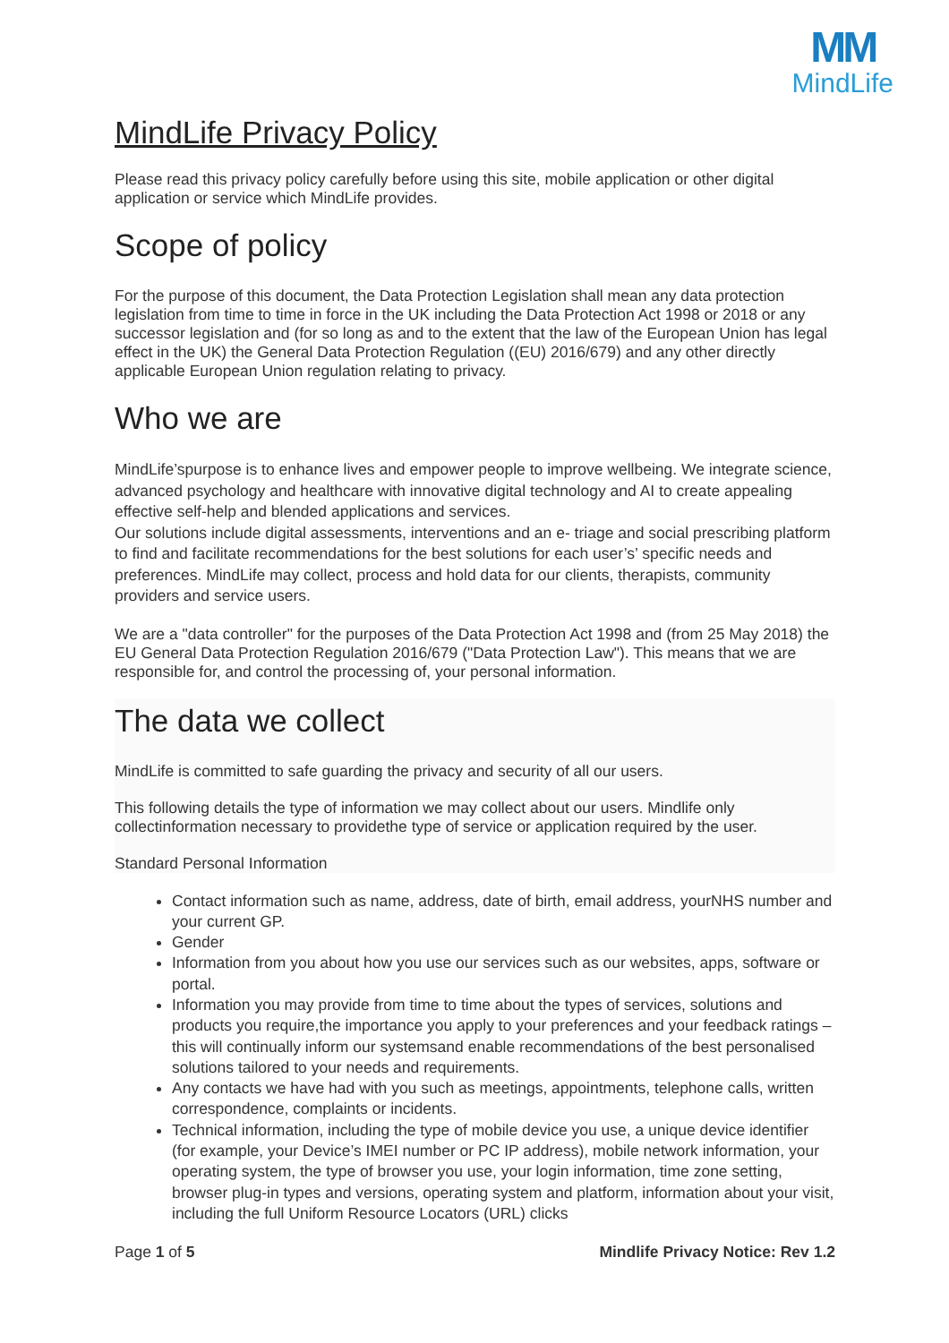MM
MindLife
MindLife Privacy Policy
Please read this privacy policy carefully before using this site, mobile application or other digital application or service which MindLife provides.
Scope of policy
For the purpose of this document, the Data Protection Legislation shall mean any data protection legislation from time to time in force in the UK including the Data Protection Act 1998 or 2018 or any successor legislation and (for so long as and to the extent that the law of the European Union has legal effect in the UK) the General Data Protection Regulation ((EU) 2016/679) and any other directly applicable European Union regulation relating to privacy.
Who we are
MindLife’spurpose is to enhance lives and empower people to improve wellbeing. We integrate science, advanced psychology and healthcare with innovative digital technology and AI to create appealing effective self-help and blended applications and services.
Our solutions include digital assessments, interventions and an e- triage and social prescribing platform to find and facilitate recommendations for the best solutions for each user’s’ specific needs and preferences. MindLife may collect, process and hold data for our clients, therapists, community providers and service users.
We are a "data controller" for the purposes of the Data Protection Act 1998 and (from 25 May 2018) the EU General Data Protection Regulation 2016/679 ("Data Protection Law"). This means that we are responsible for, and control the processing of, your personal information.
The data we collect
MindLife is committed to safe guarding the privacy and security of all our users.
This following details the type of information we may collect about our users. Mindlife only collectinformation necessary to providethe type of service or application required by the user.
Standard Personal Information
Contact information such as name, address, date of birth, email address, yourNHS number and your current GP.
Gender
Information from you about how you use our services such as our websites, apps, software or portal.
Information you may provide from time to time about the types of services, solutions and products you require,the importance you apply to your preferences and your feedback ratings – this will continually inform our systemsand enable recommendations of the best personalised solutions tailored to your needs and requirements.
Any contacts we have had with you such as meetings, appointments, telephone calls, written correspondence, complaints or incidents.
Technical information, including the type of mobile device you use, a unique device identifier (for example, your Device’s IMEI number or PC IP address), mobile network information, your operating system, the type of browser you use, your login information, time zone setting, browser plug-in types and versions, operating system and platform, information about your visit, including the full Uniform Resource Locators (URL) clicks
Page 1 of 5 Mindlife Privacy Notice: Rev 1.2